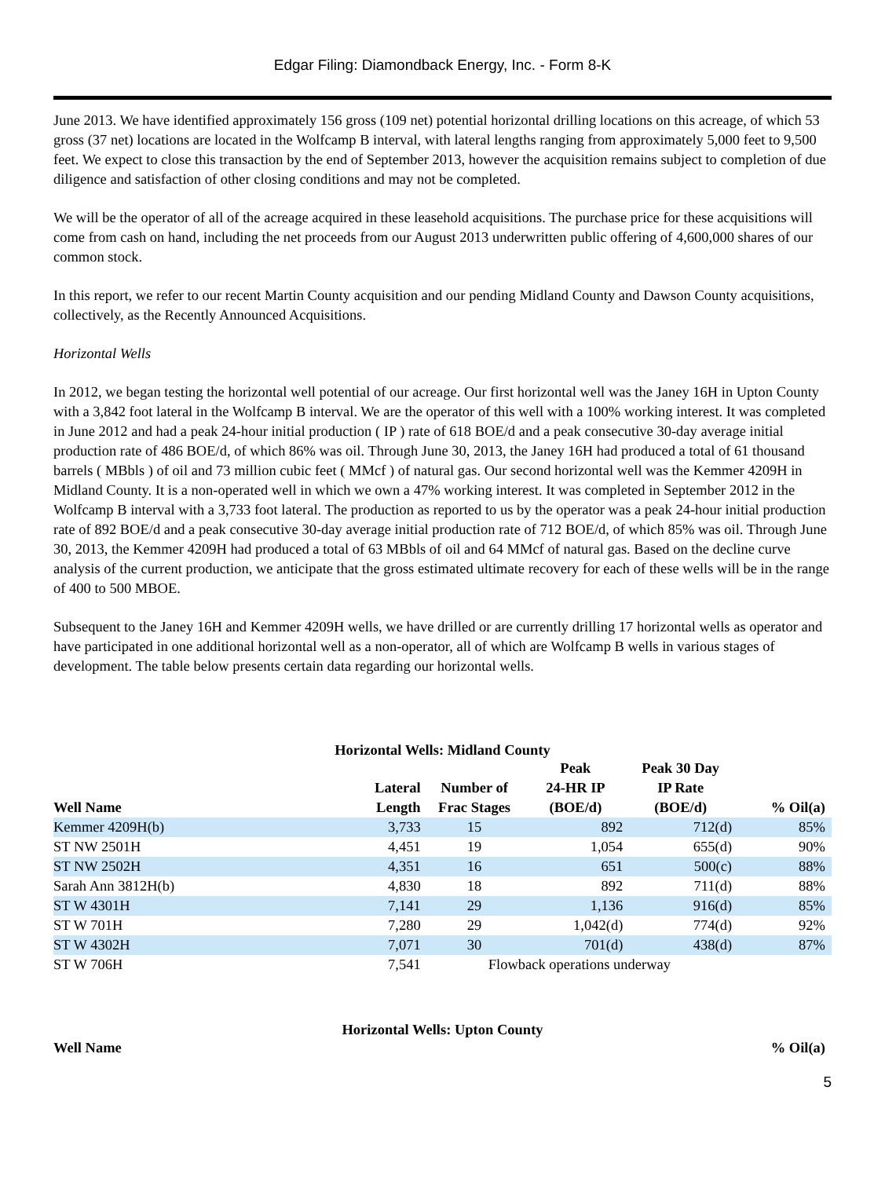Edgar Filing: Diamondback Energy, Inc. - Form 8-K
June 2013. We have identified approximately 156 gross (109 net) potential horizontal drilling locations on this acreage, of which 53 gross (37 net) locations are located in the Wolfcamp B interval, with lateral lengths ranging from approximately 5,000 feet to 9,500 feet. We expect to close this transaction by the end of September 2013, however the acquisition remains subject to completion of due diligence and satisfaction of other closing conditions and may not be completed.
We will be the operator of all of the acreage acquired in these leasehold acquisitions. The purchase price for these acquisitions will come from cash on hand, including the net proceeds from our August 2013 underwritten public offering of 4,600,000 shares of our common stock.
In this report, we refer to our recent Martin County acquisition and our pending Midland County and Dawson County acquisitions, collectively, as the Recently Announced Acquisitions.
Horizontal Wells
In 2012, we began testing the horizontal well potential of our acreage. Our first horizontal well was the Janey 16H in Upton County with a 3,842 foot lateral in the Wolfcamp B interval. We are the operator of this well with a 100% working interest. It was completed in June 2012 and had a peak 24-hour initial production ( IP ) rate of 618 BOE/d and a peak consecutive 30-day average initial production rate of 486 BOE/d, of which 86% was oil. Through June 30, 2013, the Janey 16H had produced a total of 61 thousand barrels ( MBbls ) of oil and 73 million cubic feet ( MMcf ) of natural gas. Our second horizontal well was the Kemmer 4209H in Midland County. It is a non-operated well in which we own a 47% working interest. It was completed in September 2012 in the Wolfcamp B interval with a 3,733 foot lateral. The production as reported to us by the operator was a peak 24-hour initial production rate of 892 BOE/d and a peak consecutive 30-day average initial production rate of 712 BOE/d, of which 85% was oil. Through June 30, 2013, the Kemmer 4209H had produced a total of 63 MBbls of oil and 64 MMcf of natural gas. Based on the decline curve analysis of the current production, we anticipate that the gross estimated ultimate recovery for each of these wells will be in the range of 400 to 500 MBOE.
Subsequent to the Janey 16H and Kemmer 4209H wells, we have drilled or are currently drilling 17 horizontal wells as operator and have participated in one additional horizontal well as a non-operator, all of which are Wolfcamp B wells in various stages of development. The table below presents certain data regarding our horizontal wells.
Horizontal Wells: Midland County
| Well Name | Lateral Length | Number of Frac Stages | Peak 24-HR IP (BOE/d) | Peak 30 Day IP Rate (BOE/d) | % Oil(a) |
| --- | --- | --- | --- | --- | --- |
| Kemmer 4209H(b) | 3,733 | 15 | 892 | 712(d) | 85% |
| ST NW 2501H | 4,451 | 19 | 1,054 | 655(d) | 90% |
| ST NW 2502H | 4,351 | 16 | 651 | 500(c) | 88% |
| Sarah Ann 3812H(b) | 4,830 | 18 | 892 | 711(d) | 88% |
| ST W 4301H | 7,141 | 29 | 1,136 | 916(d) | 85% |
| ST W 701H | 7,280 | 29 | 1,042(d) | 774(d) | 92% |
| ST W 4302H | 7,071 | 30 | 701(d) | 438(d) | 87% |
| ST W 706H | 7,541 | Flowback operations underway | | | |
Horizontal Wells: Upton County
| Well Name | % Oil(a) |
| --- | --- |
5